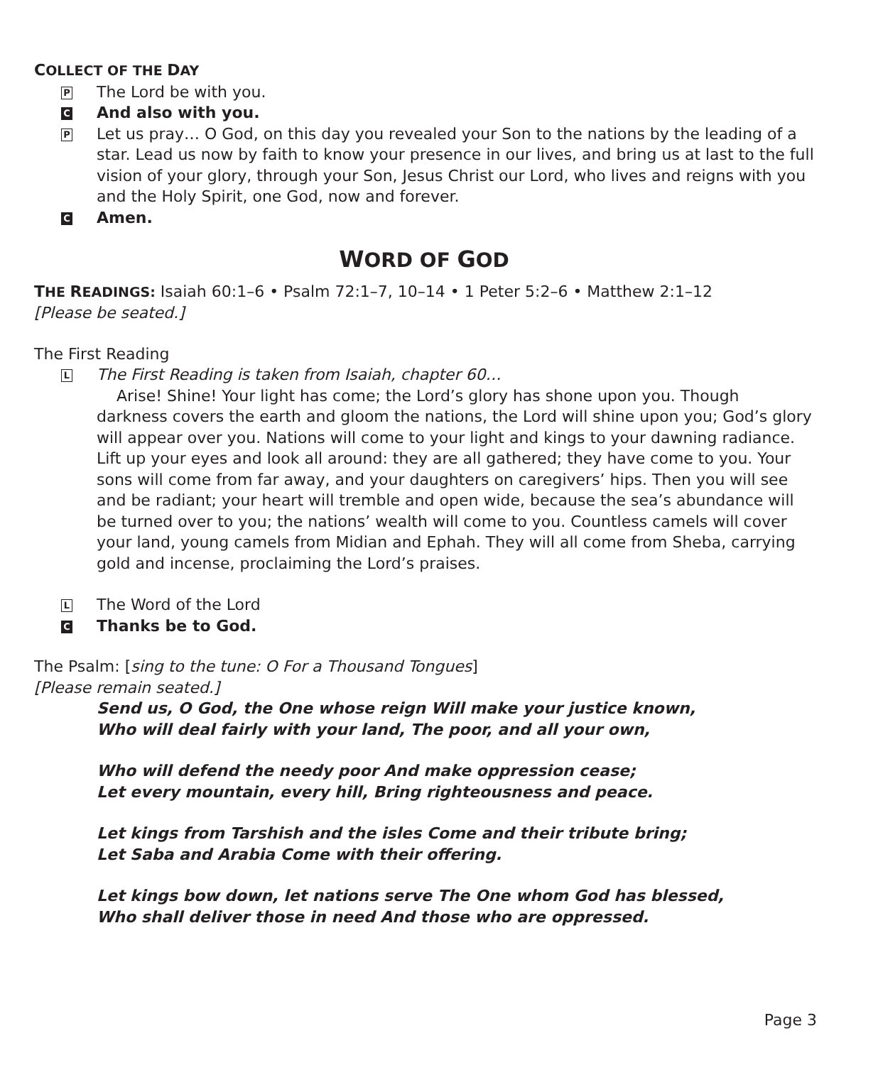COLLECT OF THE DAY
P The Lord be with you.
C And also with you.
P Let us pray… O God, on this day you revealed your Son to the nations by the leading of a star. Lead us now by faith to know your presence in our lives, and bring us at last to the full vision of your glory, through your Son, Jesus Christ our Lord, who lives and reigns with you and the Holy Spirit, one God, now and forever.
C Amen.
WORD OF GOD
THE READINGS: Isaiah 60:1–6 • Psalm 72:1–7, 10–14 • 1 Peter 5:2–6 • Matthew 2:1–12
[Please be seated.]
The First Reading
L The First Reading is taken from Isaiah, chapter 60…
Arise! Shine! Your light has come; the Lord’s glory has shone upon you. Though darkness covers the earth and gloom the nations, the Lord will shine upon you; God’s glory will appear over you. Nations will come to your light and kings to your dawning radiance. Lift up your eyes and look all around: they are all gathered; they have come to you. Your sons will come from far away, and your daughters on caregivers’ hips. Then you will see and be radiant; your heart will tremble and open wide, because the sea’s abundance will be turned over to you; the nations’ wealth will come to you. Countless camels will cover your land, young camels from Midian and Ephah. They will all come from Sheba, carrying gold and incense, proclaiming the Lord’s praises.
L The Word of the Lord
C Thanks be to God.
The Psalm: [sing to the tune: O For a Thousand Tongues]
[Please remain seated.]
Send us, O God, the One whose reign Will make your justice known,
Who will deal fairly with your land, The poor, and all your own,
Who will defend the needy poor And make oppression cease;
Let every mountain, every hill, Bring righteousness and peace.
Let kings from Tarshish and the isles Come and their tribute bring;
Let Saba and Arabia Come with their offering.
Let kings bow down, let nations serve The One whom God has blessed,
Who shall deliver those in need And those who are oppressed.
Page 3